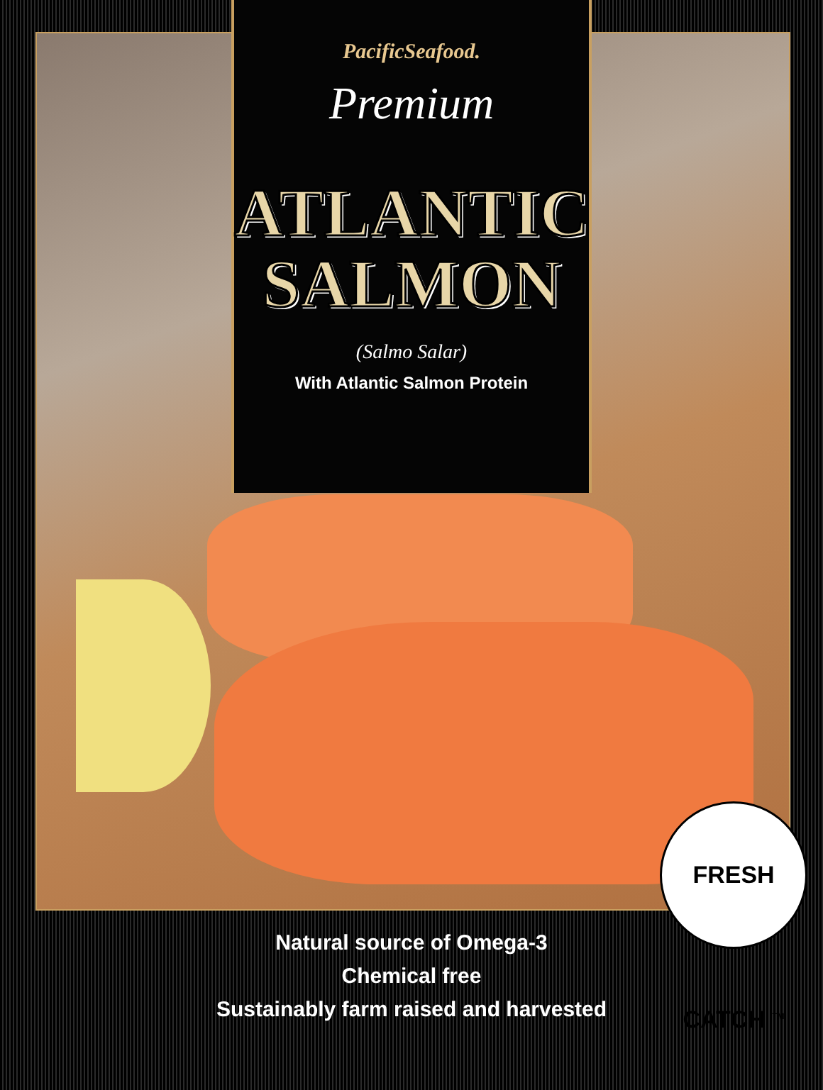PacificSeafood.
Premium
ATLANTIC
SALMON
(Salmo Salar)
With Atlantic Salmon Protein
FRESH CATCH <sup>TM</sup>
Natural source of Omega-3
Chemical free
Sustainably farm raised and harvested